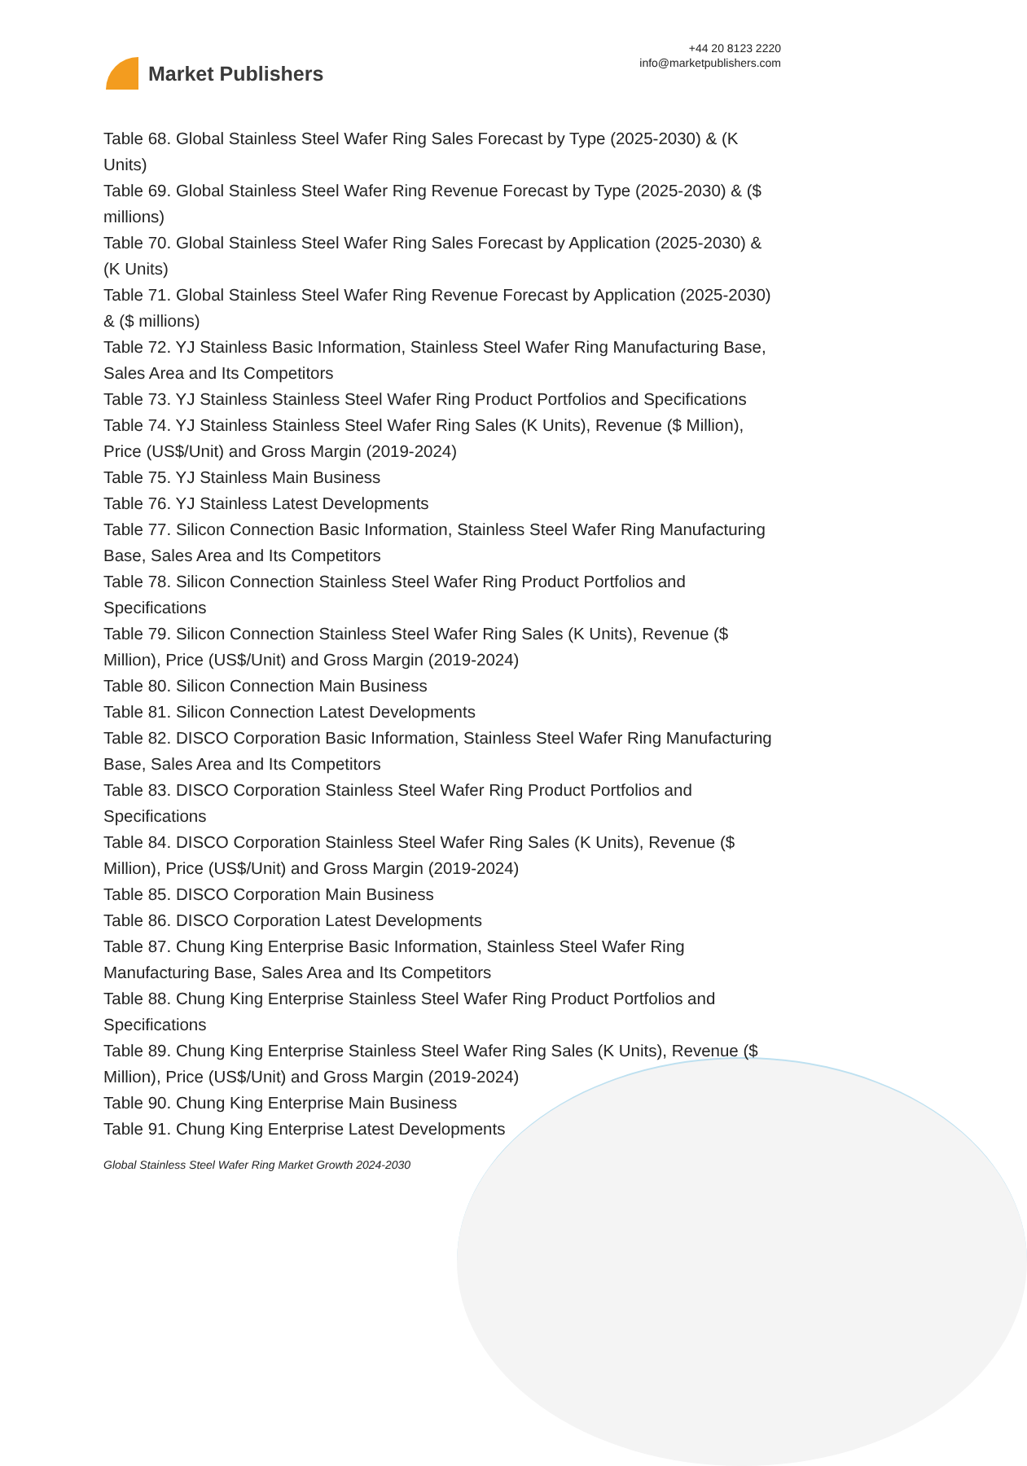Market Publishers
+44 20 8123 2220
info@marketpublishers.com
Table 68. Global Stainless Steel Wafer Ring Sales Forecast by Type (2025-2030) & (K Units)
Table 69. Global Stainless Steel Wafer Ring Revenue Forecast by Type (2025-2030) & ($ millions)
Table 70. Global Stainless Steel Wafer Ring Sales Forecast by Application (2025-2030) & (K Units)
Table 71. Global Stainless Steel Wafer Ring Revenue Forecast by Application (2025-2030) & ($ millions)
Table 72. YJ Stainless Basic Information, Stainless Steel Wafer Ring Manufacturing Base, Sales Area and Its Competitors
Table 73. YJ Stainless Stainless Steel Wafer Ring Product Portfolios and Specifications
Table 74. YJ Stainless Stainless Steel Wafer Ring Sales (K Units), Revenue ($ Million), Price (US$/Unit) and Gross Margin (2019-2024)
Table 75. YJ Stainless Main Business
Table 76. YJ Stainless Latest Developments
Table 77. Silicon Connection Basic Information, Stainless Steel Wafer Ring Manufacturing Base, Sales Area and Its Competitors
Table 78. Silicon Connection Stainless Steel Wafer Ring Product Portfolios and Specifications
Table 79. Silicon Connection Stainless Steel Wafer Ring Sales (K Units), Revenue ($ Million), Price (US$/Unit) and Gross Margin (2019-2024)
Table 80. Silicon Connection Main Business
Table 81. Silicon Connection Latest Developments
Table 82. DISCO Corporation Basic Information, Stainless Steel Wafer Ring Manufacturing Base, Sales Area and Its Competitors
Table 83. DISCO Corporation Stainless Steel Wafer Ring Product Portfolios and Specifications
Table 84. DISCO Corporation Stainless Steel Wafer Ring Sales (K Units), Revenue ($ Million), Price (US$/Unit) and Gross Margin (2019-2024)
Table 85. DISCO Corporation Main Business
Table 86. DISCO Corporation Latest Developments
Table 87. Chung King Enterprise Basic Information, Stainless Steel Wafer Ring Manufacturing Base, Sales Area and Its Competitors
Table 88. Chung King Enterprise Stainless Steel Wafer Ring Product Portfolios and Specifications
Table 89. Chung King Enterprise Stainless Steel Wafer Ring Sales (K Units), Revenue ($ Million), Price (US$/Unit) and Gross Margin (2019-2024)
Table 90. Chung King Enterprise Main Business
Table 91. Chung King Enterprise Latest Developments
Global Stainless Steel Wafer Ring Market Growth 2024-2030